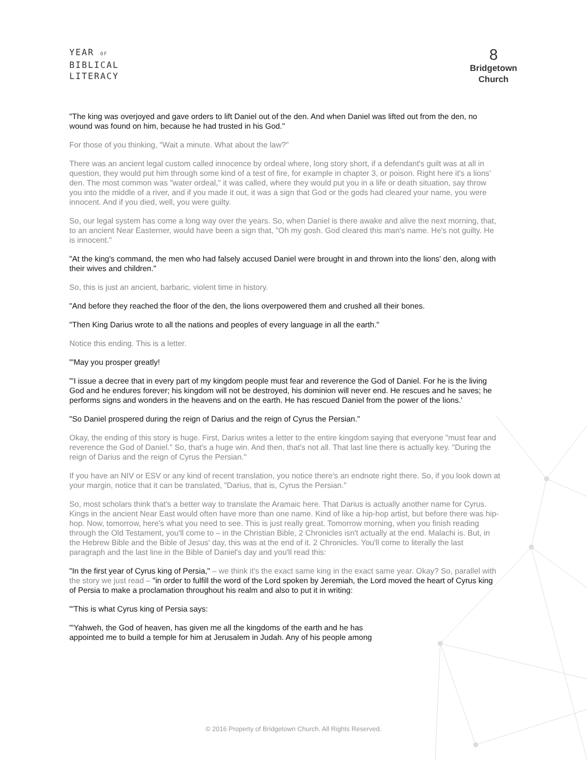YEAR OF
BIBLICAL
LITERACY
8
Bridgetown
Church
"The king was overjoyed and gave orders to lift Daniel out of the den. And when Daniel was lifted out from the den, no wound was found on him, because he had trusted in his God."
For those of you thinking, "Wait a minute. What about the law?"
There was an ancient legal custom called innocence by ordeal where, long story short, if a defendant's guilt was at all in question, they would put him through some kind of a test of fire, for example in chapter 3, or poison. Right here it's a lions' den. The most common was "water ordeal," it was called, where they would put you in a life or death situation, say throw you into the middle of a river, and if you made it out, it was a sign that God or the gods had cleared your name, you were innocent. And if you died, well, you were guilty.
So, our legal system has come a long way over the years. So, when Daniel is there awake and alive the next morning, that, to an ancient Near Easterner, would have been a sign that, "Oh my gosh. God cleared this man's name. He's not guilty. He is innocent."
"At the king's command, the men who had falsely accused Daniel were brought in and thrown into the lions' den, along with their wives and children."
So, this is just an ancient, barbaric, violent time in history.
"And before they reached the floor of the den, the lions overpowered them and crushed all their bones.
"Then King Darius wrote to all the nations and peoples of every language in all the earth."
Notice this ending. This is a letter.
"'May you prosper greatly!
"'I issue a decree that in every part of my kingdom people must fear and reverence the God of Daniel. For he is the living God and he endures forever; his kingdom will not be destroyed, his dominion will never end. He rescues and he saves; he performs signs and wonders in the heavens and on the earth. He has rescued Daniel from the power of the lions.'
"So Daniel prospered during the reign of Darius and the reign of Cyrus the Persian."
Okay, the ending of this story is huge. First, Darius writes a letter to the entire kingdom saying that everyone "must fear and reverence the God of Daniel." So, that's a huge win. And then, that's not all. That last line there is actually key. "During the reign of Darius and the reign of Cyrus the Persian."
If you have an NIV or ESV or any kind of recent translation, you notice there's an endnote right there. So, if you look down at your margin, notice that it can be translated, "Darius, that is, Cyrus the Persian."
So, most scholars think that's a better way to translate the Aramaic here. That Darius is actually another name for Cyrus. Kings in the ancient Near East would often have more than one name. Kind of like a hip-hop artist, but before there was hip-hop. Now, tomorrow, here's what you need to see. This is just really great. Tomorrow morning, when you finish reading through the Old Testament, you'll come to – in the Christian Bible, 2 Chronicles isn't actually at the end. Malachi is. But, in the Hebrew Bible and the Bible of Jesus' day, this was at the end of it. 2 Chronicles. You'll come to literally the last paragraph and the last line in the Bible of Daniel's day and you'll read this:
"In the first year of Cyrus king of Persia," – we think it's the exact same king in the exact same year. Okay? So, parallel with the story we just read – "in order to fulfill the word of the Lord spoken by Jeremiah, the Lord moved the heart of Cyrus king of Persia to make a proclamation throughout his realm and also to put it in writing:
"'This is what Cyrus king of Persia says:
"'Yahweh, the God of heaven, has given me all the kingdoms of the earth and he has
appointed me to build a temple for him at Jerusalem in Judah. Any of his people among
© 2016 Property of Bridgetown Church. All Rights Reserved.